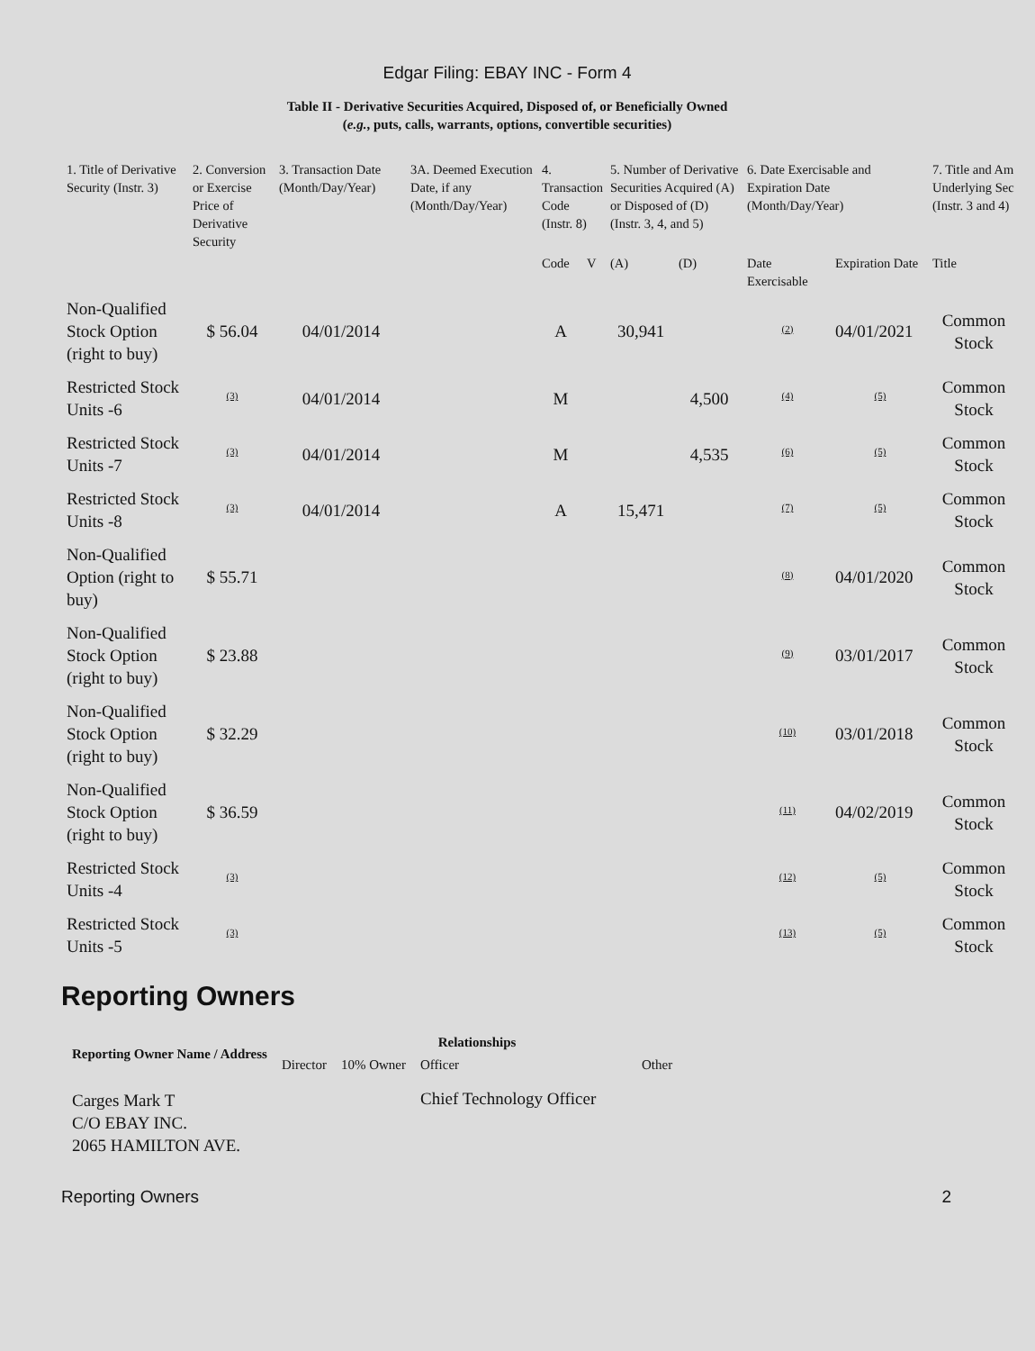Edgar Filing: EBAY INC - Form 4
Table II - Derivative Securities Acquired, Disposed of, or Beneficially Owned
(e.g., puts, calls, warrants, options, convertible securities)
| 1. Title of Derivative Security (Instr. 3) | 2. Conversion or Exercise Price of Derivative Security | 3. Transaction Date (Month/Day/Year) | 3A. Deemed Execution Date, if any (Month/Day/Year) | 4. Transaction Code (Instr. 8) | | 5. Number of Derivative Securities Acquired (A) or Disposed of (D) (Instr. 3, 4, and 5) | | 6. Date Exercisable and Expiration Date (Month/Day/Year) | | 7. Title and Am Underlying Sec (Instr. 3 and 4) | |
| --- | --- | --- | --- | --- | --- | --- | --- | --- | --- | --- | --- |
| | | | | Code | V | (A) | (D) | Date Exercisable | Expiration Date | Title | |
| Non-Qualified Stock Option (right to buy) | $ 56.04 | 04/01/2014 | | A | | 30,941 | | <sup>(2)</sup> | 04/01/2021 | Common Stock | |
| Restricted Stock Units -6 | <sup>(3)</sup> | 04/01/2014 | | M | | | 4,500 | <sup>(4)</sup> | <sup>(5)</sup> | Common Stock | |
| Restricted Stock Units -7 | <sup>(3)</sup> | 04/01/2014 | | M | | | 4,535 | <sup>(6)</sup> | <sup>(5)</sup> | Common Stock | |
| Restricted Stock Units -8 | <sup>(3)</sup> | 04/01/2014 | | A | | 15,471 | | <sup>(7)</sup> | <sup>(5)</sup> | Common Stock | |
| Non-Qualified Option (right to buy) | $ 55.71 | | | | | | | <sup>(8)</sup> | 04/01/2020 | Common Stock | |
| Non-Qualified Stock Option (right to buy) | $ 23.88 | | | | | | | <sup>(9)</sup> | 03/01/2017 | Common Stock | |
| Non-Qualified Stock Option (right to buy) | $ 32.29 | | | | | | | <sup>(10)</sup> | 03/01/2018 | Common Stock | |
| Non-Qualified Stock Option (right to buy) | $ 36.59 | | | | | | | <sup>(11)</sup> | 04/02/2019 | Common Stock | |
| Restricted Stock Units -4 | <sup>(3)</sup> | | | | | | | <sup>(12)</sup> | <sup>(5)</sup> | Common Stock | |
| Restricted Stock Units -5 | <sup>(3)</sup> | | | | | | | <sup>(13)</sup> | <sup>(5)</sup> | Common Stock | |
Reporting Owners
| Reporting Owner Name / Address | Relationships | | | |
| --- | --- | --- | --- | --- |
| | Director | 10% Owner | Officer | Other |
| Carges Mark T C/O EBAY INC. 2065 HAMILTON AVE. | | | Chief Technology Officer | |
Reporting Owners 2